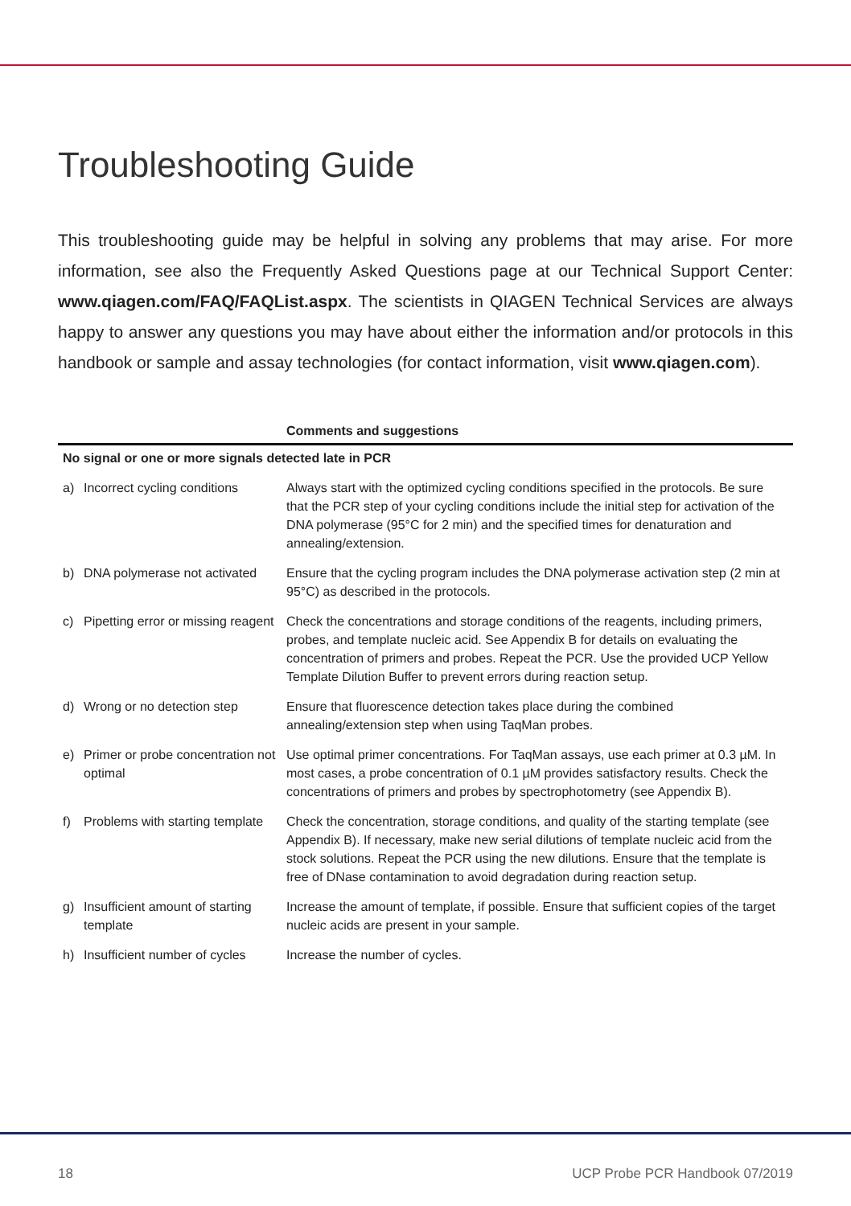Troubleshooting Guide
This troubleshooting guide may be helpful in solving any problems that may arise. For more information, see also the Frequently Asked Questions page at our Technical Support Center: www.qiagen.com/FAQ/FAQList.aspx. The scientists in QIAGEN Technical Services are always happy to answer any questions you may have about either the information and/or protocols in this handbook or sample and assay technologies (for contact information, visit www.qiagen.com).
| | | Comments and suggestions |
| --- | --- | --- |
| No signal or one or more signals detected late in PCR | | |
| a) | Incorrect cycling conditions | Always start with the optimized cycling conditions specified in the protocols. Be sure that the PCR step of your cycling conditions include the initial step for activation of the DNA polymerase (95°C for 2 min) and the specified times for denaturation and annealing/extension. |
| b) | DNA polymerase not activated | Ensure that the cycling program includes the DNA polymerase activation step (2 min at 95°C) as described in the protocols. |
| c) | Pipetting error or missing reagent | Check the concentrations and storage conditions of the reagents, including primers, probes, and template nucleic acid. See Appendix B for details on evaluating the concentration of primers and probes. Repeat the PCR. Use the provided UCP Yellow Template Dilution Buffer to prevent errors during reaction setup. |
| d) | Wrong or no detection step | Ensure that fluorescence detection takes place during the combined annealing/extension step when using TaqMan probes. |
| e) | Primer or probe concentration not optimal | Use optimal primer concentrations. For TaqMan assays, use each primer at 0.3 µM. In most cases, a probe concentration of 0.1 µM provides satisfactory results. Check the concentrations of primers and probes by spectrophotometry (see Appendix B). |
| f) | Problems with starting template | Check the concentration, storage conditions, and quality of the starting template (see Appendix B). If necessary, make new serial dilutions of template nucleic acid from the stock solutions. Repeat the PCR using the new dilutions. Ensure that the template is free of DNase contamination to avoid degradation during reaction setup. |
| g) | Insufficient amount of starting template | Increase the amount of template, if possible. Ensure that sufficient copies of the target nucleic acids are present in your sample. |
| h) | Insufficient number of cycles | Increase the number of cycles. |
18 UCP Probe PCR Handbook 07/2019